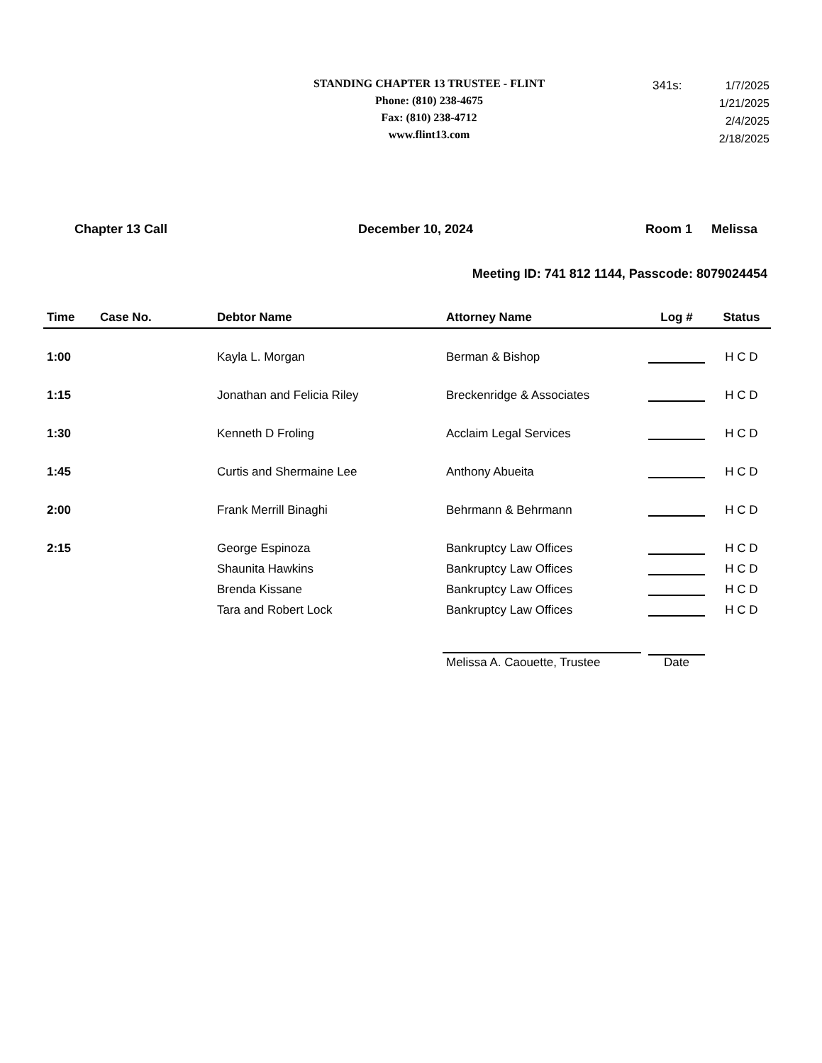STANDING CHAPTER 13 TRUSTEE - FLINT
Phone: (810) 238-4675
Fax: (810) 238-4712
www.flint13.com
| 341s: | 1/7/2025 |
| | 1/21/2025 |
| | 2/4/2025 |
| | 2/18/2025 |
Chapter 13 Call December 10, 2024 Room 1 Melissa
Meeting ID: 741 812 1144, Passcode: 8079024454
| Time | Case No. | Debtor Name | Attorney Name | Log # | Status |
| --- | --- | --- | --- | --- | --- |
| 1:00 | | Kayla L. Morgan | Berman & Bishop | | H C D |
| 1:15 | | Jonathan and Felicia Riley | Breckenridge & Associates | | H C D |
| 1:30 | | Kenneth D Froling | Acclaim Legal Services | | H C D |
| 1:45 | | Curtis and Shermaine Lee | Anthony Abueita | | H C D |
| 2:00 | | Frank Merrill Binaghi | Behrmann & Behrmann | | H C D |
| 2:15 | | George Espinoza | Bankruptcy Law Offices | | H C D |
| | | Shaunita Hawkins | Bankruptcy Law Offices | | H C D |
| | | Brenda Kissane | Bankruptcy Law Offices | | H C D |
| | | Tara and Robert Lock | Bankruptcy Law Offices | | H C D |
| | | | Melissa A. Caouette, Trustee | Date | |